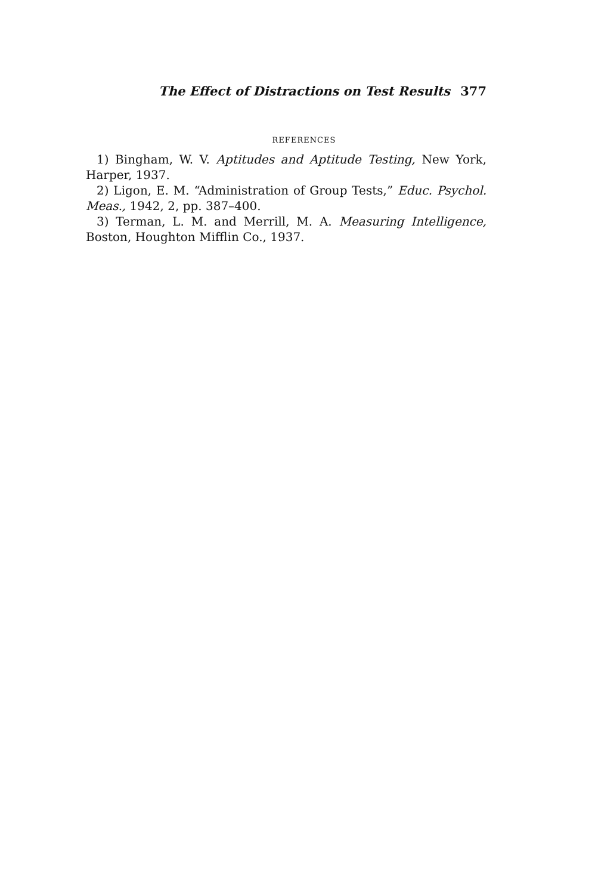The Effect of Distractions on Test Results 377
REFERENCES
1) Bingham, W. V. Aptitudes and Aptitude Testing, New York, Harper, 1937.
2) Ligon, E. M. “Administration of Group Tests,” Educ. Psychol. Meas., 1942, 2, pp. 387–400.
3) Terman, L. M. and Merrill, M. A. Measuring Intelligence, Boston, Houghton Mifflin Co., 1937.